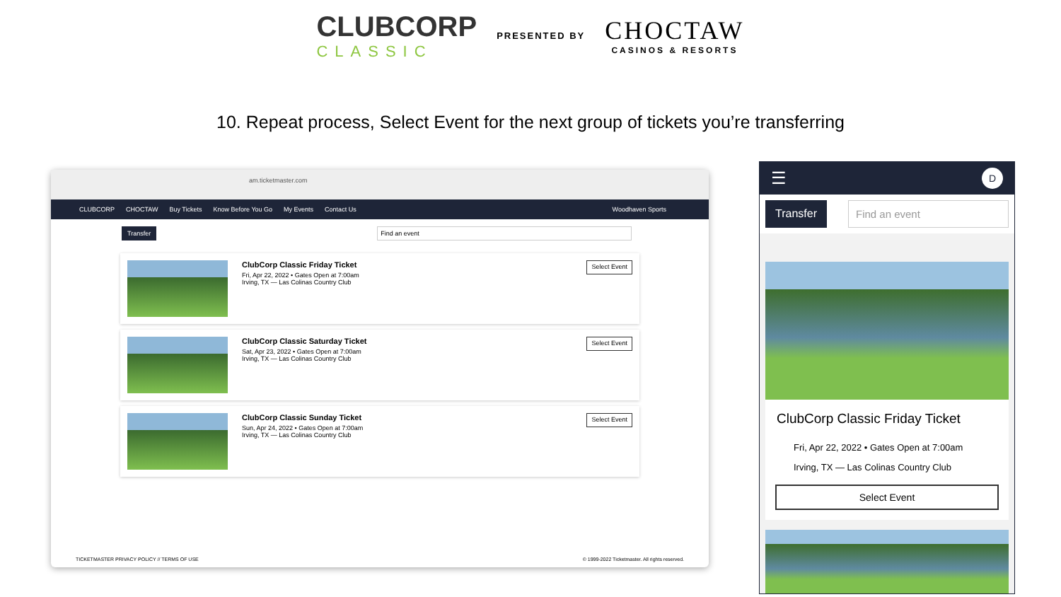CLUBCORP
CLASSIC
PRESENTED BY
CHOCTAW
CASINOS & RESORTS
10. Repeat process, Select Event for the next group of tickets you’re transferring
am.ticketmaster.com
CLUBCORP CHOCTAW Buy Tickets Know Before You Go My Events Contact Us Woodhaven Sports
Transfer Find an event
ClubCorp Classic Friday Ticket
Fri, Apr 22, 2022 • Gates Open at 7:00am
Irving, TX — Las Colinas Country Club
Select Event
ClubCorp Classic Saturday Ticket
Sat, Apr 23, 2022 • Gates Open at 7:00am
Irving, TX — Las Colinas Country Club
Select Event
ClubCorp Classic Sunday Ticket
Sun, Apr 24, 2022 • Gates Open at 7:00am
Irving, TX — Las Colinas Country Club
Select Event
TICKETMASTER PRIVACY POLICY // TERMS OF USE © 1999-2022 Ticketmaster. All rights reserved.
☰ D
Transfer Find an event
ClubCorp Classic Friday Ticket
Fri, Apr 22, 2022 • Gates Open at 7:00am
Irving, TX — Las Colinas Country Club
Select Event